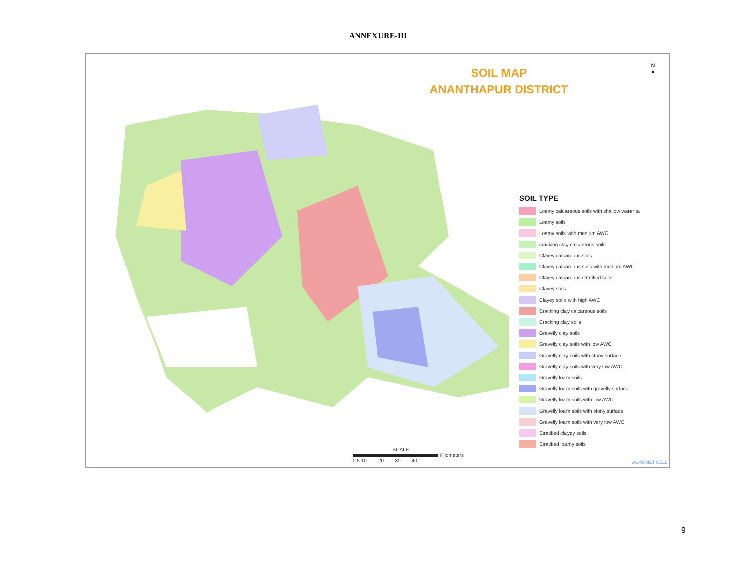ANNEXURE-III
SOIL MAP
ANANTHAPUR DISTRICT
N
▲
SOIL TYPE
Loamy calcareous soils with shallow water ta
Loamy soils
Loamy soils with medium AWC
cracking clay calcareous soils
Clayey calcareous soils
Clayey calcareous soils with medium AWC
Clayey calcareous stratified soils
Clayey soils
Clayey soils with high AWC
Cracking clay calcareous soils
Cracking clay soils
Gravelly clay soils
Gravelly clay soils with low AWC
Gravelly clay soils with stony surface
Gravelly clay soils with very low AWC
Gravelly loam soils
Gravelly loam soils with gravelly surface
Gravelly loam soils with low AWC
Gravelly loam soils with stony surface
Gravelly loam soils with very low AWC
Stratified clayey soils
Stratified loamy soils
SCALE
Kilometers
0 5 10 20 30 40
AGROMET CELL
9